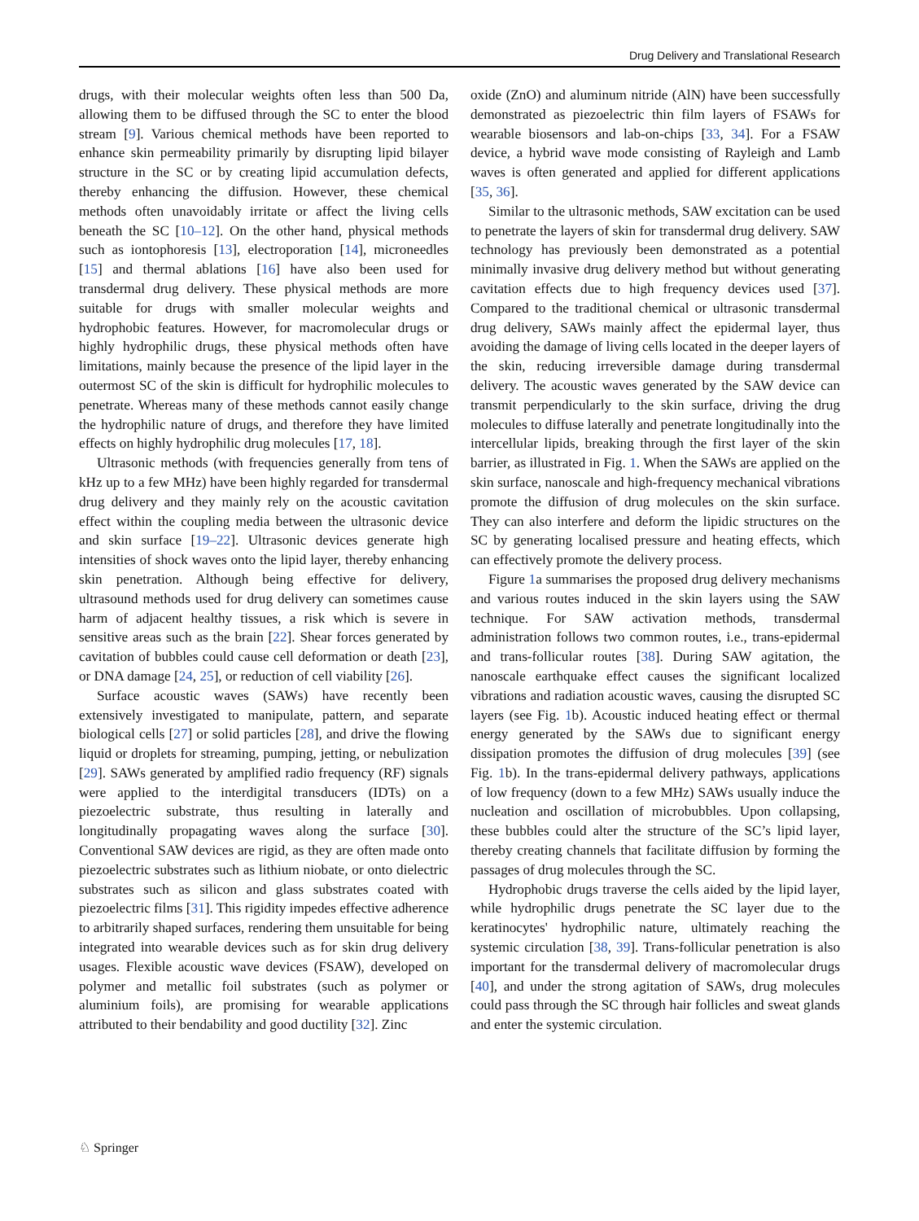Drug Delivery and Translational Research
drugs, with their molecular weights often less than 500 Da, allowing them to be diffused through the SC to enter the blood stream [9]. Various chemical methods have been reported to enhance skin permeability primarily by disrupting lipid bilayer structure in the SC or by creating lipid accumulation defects, thereby enhancing the diffusion. However, these chemical methods often unavoidably irritate or affect the living cells beneath the SC [10–12]. On the other hand, physical methods such as iontophoresis [13], electroporation [14], microneedles [15] and thermal ablations [16] have also been used for transdermal drug delivery. These physical methods are more suitable for drugs with smaller molecular weights and hydrophobic features. However, for macromolecular drugs or highly hydrophilic drugs, these physical methods often have limitations, mainly because the presence of the lipid layer in the outermost SC of the skin is difficult for hydrophilic molecules to penetrate. Whereas many of these methods cannot easily change the hydrophilic nature of drugs, and therefore they have limited effects on highly hydrophilic drug molecules [17, 18].
Ultrasonic methods (with frequencies generally from tens of kHz up to a few MHz) have been highly regarded for transdermal drug delivery and they mainly rely on the acoustic cavitation effect within the coupling media between the ultrasonic device and skin surface [19–22]. Ultrasonic devices generate high intensities of shock waves onto the lipid layer, thereby enhancing skin penetration. Although being effective for delivery, ultrasound methods used for drug delivery can sometimes cause harm of adjacent healthy tissues, a risk which is severe in sensitive areas such as the brain [22]. Shear forces generated by cavitation of bubbles could cause cell deformation or death [23], or DNA damage [24, 25], or reduction of cell viability [26].
Surface acoustic waves (SAWs) have recently been extensively investigated to manipulate, pattern, and separate biological cells [27] or solid particles [28], and drive the flowing liquid or droplets for streaming, pumping, jetting, or nebulization [29]. SAWs generated by amplified radio frequency (RF) signals were applied to the interdigital transducers (IDTs) on a piezoelectric substrate, thus resulting in laterally and longitudinally propagating waves along the surface [30]. Conventional SAW devices are rigid, as they are often made onto piezoelectric substrates such as lithium niobate, or onto dielectric substrates such as silicon and glass substrates coated with piezoelectric films [31]. This rigidity impedes effective adherence to arbitrarily shaped surfaces, rendering them unsuitable for being integrated into wearable devices such as for skin drug delivery usages. Flexible acoustic wave devices (FSAW), developed on polymer and metallic foil substrates (such as polymer or aluminium foils), are promising for wearable applications attributed to their bendability and good ductility [32]. Zinc
oxide (ZnO) and aluminum nitride (AlN) have been successfully demonstrated as piezoelectric thin film layers of FSAWs for wearable biosensors and lab-on-chips [33, 34]. For a FSAW device, a hybrid wave mode consisting of Rayleigh and Lamb waves is often generated and applied for different applications [35, 36].
Similar to the ultrasonic methods, SAW excitation can be used to penetrate the layers of skin for transdermal drug delivery. SAW technology has previously been demonstrated as a potential minimally invasive drug delivery method but without generating cavitation effects due to high frequency devices used [37]. Compared to the traditional chemical or ultrasonic transdermal drug delivery, SAWs mainly affect the epidermal layer, thus avoiding the damage of living cells located in the deeper layers of the skin, reducing irreversible damage during transdermal delivery. The acoustic waves generated by the SAW device can transmit perpendicularly to the skin surface, driving the drug molecules to diffuse laterally and penetrate longitudinally into the intercellular lipids, breaking through the first layer of the skin barrier, as illustrated in Fig. 1. When the SAWs are applied on the skin surface, nanoscale and high-frequency mechanical vibrations promote the diffusion of drug molecules on the skin surface. They can also interfere and deform the lipidic structures on the SC by generating localised pressure and heating effects, which can effectively promote the delivery process.
Figure 1a summarises the proposed drug delivery mechanisms and various routes induced in the skin layers using the SAW technique. For SAW activation methods, transdermal administration follows two common routes, i.e., trans-epidermal and trans-follicular routes [38]. During SAW agitation, the nanoscale earthquake effect causes the significant localized vibrations and radiation acoustic waves, causing the disrupted SC layers (see Fig. 1b). Acoustic induced heating effect or thermal energy generated by the SAWs due to significant energy dissipation promotes the diffusion of drug molecules [39] (see Fig. 1b). In the trans-epidermal delivery pathways, applications of low frequency (down to a few MHz) SAWs usually induce the nucleation and oscillation of microbubbles. Upon collapsing, these bubbles could alter the structure of the SC’s lipid layer, thereby creating channels that facilitate diffusion by forming the passages of drug molecules through the SC.
Hydrophobic drugs traverse the cells aided by the lipid layer, while hydrophilic drugs penetrate the SC layer due to the keratinocytes' hydrophilic nature, ultimately reaching the systemic circulation [38, 39]. Trans-follicular penetration is also important for the transdermal delivery of macromolecular drugs [40], and under the strong agitation of SAWs, drug molecules could pass through the SC through hair follicles and sweat glands and enter the systemic circulation.
♘ Springer